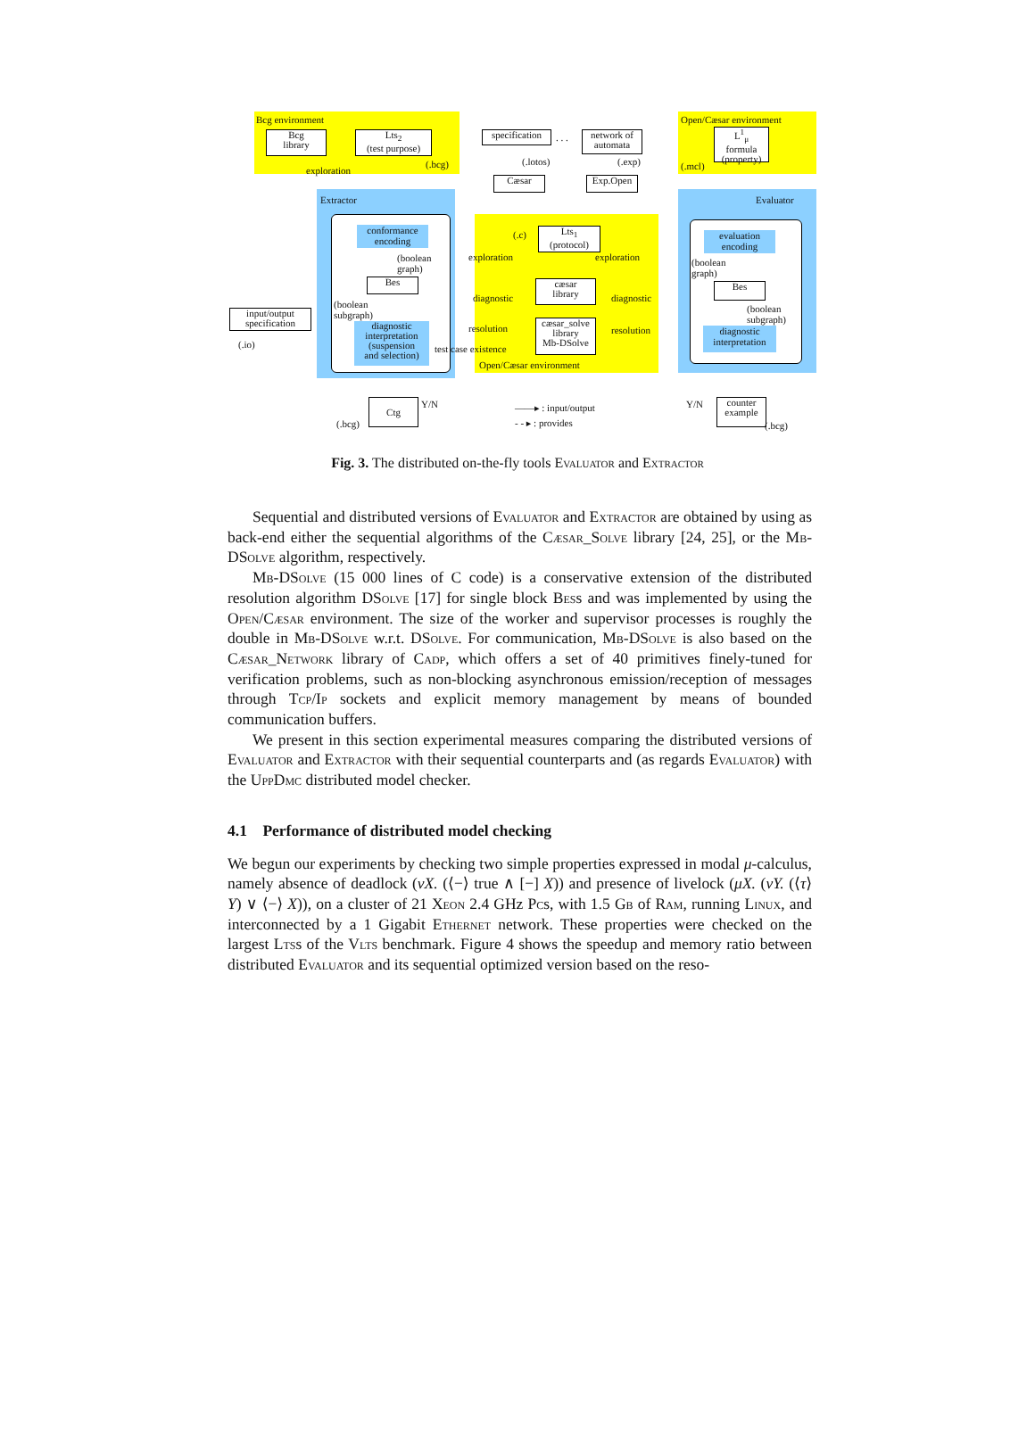Bcg environment
Bcg
library
Lts<sub>2</sub>
(test purpose)
(.bcg)
exploration
specification
. . .
network of
automata
(.lotos) (.exp)
Cæsar Exp.Open
Open/Cæsar environment
L<sup>1</sup><sub>μ</sub>
formula
(property)
(.mcl)
Extractor Evaluator
conformance
encoding
(boolean
graph)
Bes
(boolean
subgraph)
diagnostic
interpretation
(suspension
and selection)
input/output
specification
(.io)
(.c)
Lts<sub>1</sub>
(protocol)
exploration exploration
cæsar
library
diagnostic diagnostic
cæsar_solve
library
Mb-DSolve
resolution resolution
Open/Cæsar environment
evaluation
encoding
(boolean
graph)
Bes
(boolean
subgraph)
diagnostic
interpretation
test case existence
Ctg
(.bcg)
Y/N ——▸ : input/output
- - ▸ : provides
Y/N
counter
example
(.bcg)
Fig. 3. The distributed on-the-fly tools Evaluator and Extractor
Sequential and distributed versions of Evaluator and Extractor are obtained by using as back-end either the sequential algorithms of the Cæsar_Solve library [24, 25], or the Mb-DSolve algorithm, respectively.
Mb-DSolve (15 000 lines of C code) is a conservative extension of the distributed resolution algorithm DSolve [17] for single block Bess and was implemented by using the Open/Cæsar environment. The size of the worker and supervisor processes is roughly the double in Mb-DSolve w.r.t. DSolve. For communication, Mb-DSolve is also based on the Cæsar_Network library of Cadp, which offers a set of 40 primitives finely-tuned for verification problems, such as non-blocking asynchronous emission/reception of messages through Tcp/Ip sockets and explicit memory management by means of bounded communication buffers.
We present in this section experimental measures comparing the distributed versions of Evaluator and Extractor with their sequential counterparts and (as regards Evaluator) with the UppDmc distributed model checker.
4.1 Performance of distributed model checking
We begun our experiments by checking two simple properties expressed in modal μ-calculus, namely absence of deadlock (νX. (⟨−⟩ true ∧ [−] X)) and presence of livelock (μX. (νY. (⟨τ⟩ Y) ∨ ⟨−⟩ X)), on a cluster of 21 Xeon 2.4 GHz Pcs, with 1.5 Gb of Ram, running Linux, and interconnected by a 1 Gigabit Ethernet network. These properties were checked on the largest Ltss of the Vlts benchmark. Figure 4 shows the speedup and memory ratio between distributed Evaluator and its sequential optimized version based on the reso-